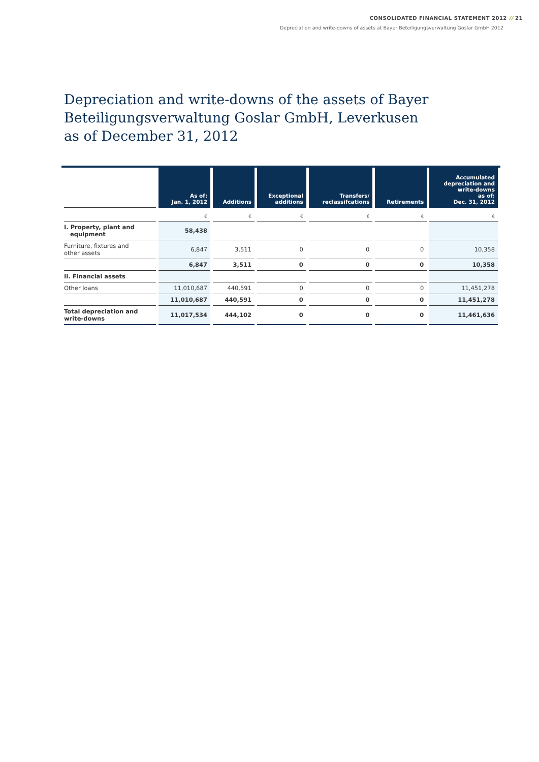CONSOLIDATED FINANCIAL STATEMENT 2012 // 21
Depreciation and write-downs of assets at Bayer Beteiligungsverwaltung Goslar GmbH 2012
Depreciation and write-downs of the assets of Bayer
Beteiligungsverwaltung Goslar GmbH, Leverkusen
as of December 31, 2012
| | As of: Jan. 1, 2012 | Additions | Exceptional additions | Transfers/ reclassifcations | Retirements | Accumulated depreciation and write-downs as of: Dec. 31, 2012 |
| --- | --- | --- | --- | --- | --- | --- |
| | € | € | € | € | € | € |
| I. Property, plant and equipment | 58,438 | | | | | |
| Furniture, fixtures and other assets | 6,847 | 3,511 | 0 | 0 | 0 | 10,358 |
| | 6,847 | 3,511 | 0 | 0 | 0 | 10,358 |
| II. Financial assets | | | | | | |
| Other loans | 11,010,687 | 440,591 | 0 | 0 | 0 | 11,451,278 |
| | 11,010,687 | 440,591 | 0 | 0 | 0 | 11,451,278 |
| Total depreciation and write-downs | 11,017,534 | 444,102 | 0 | 0 | 0 | 11,461,636 |